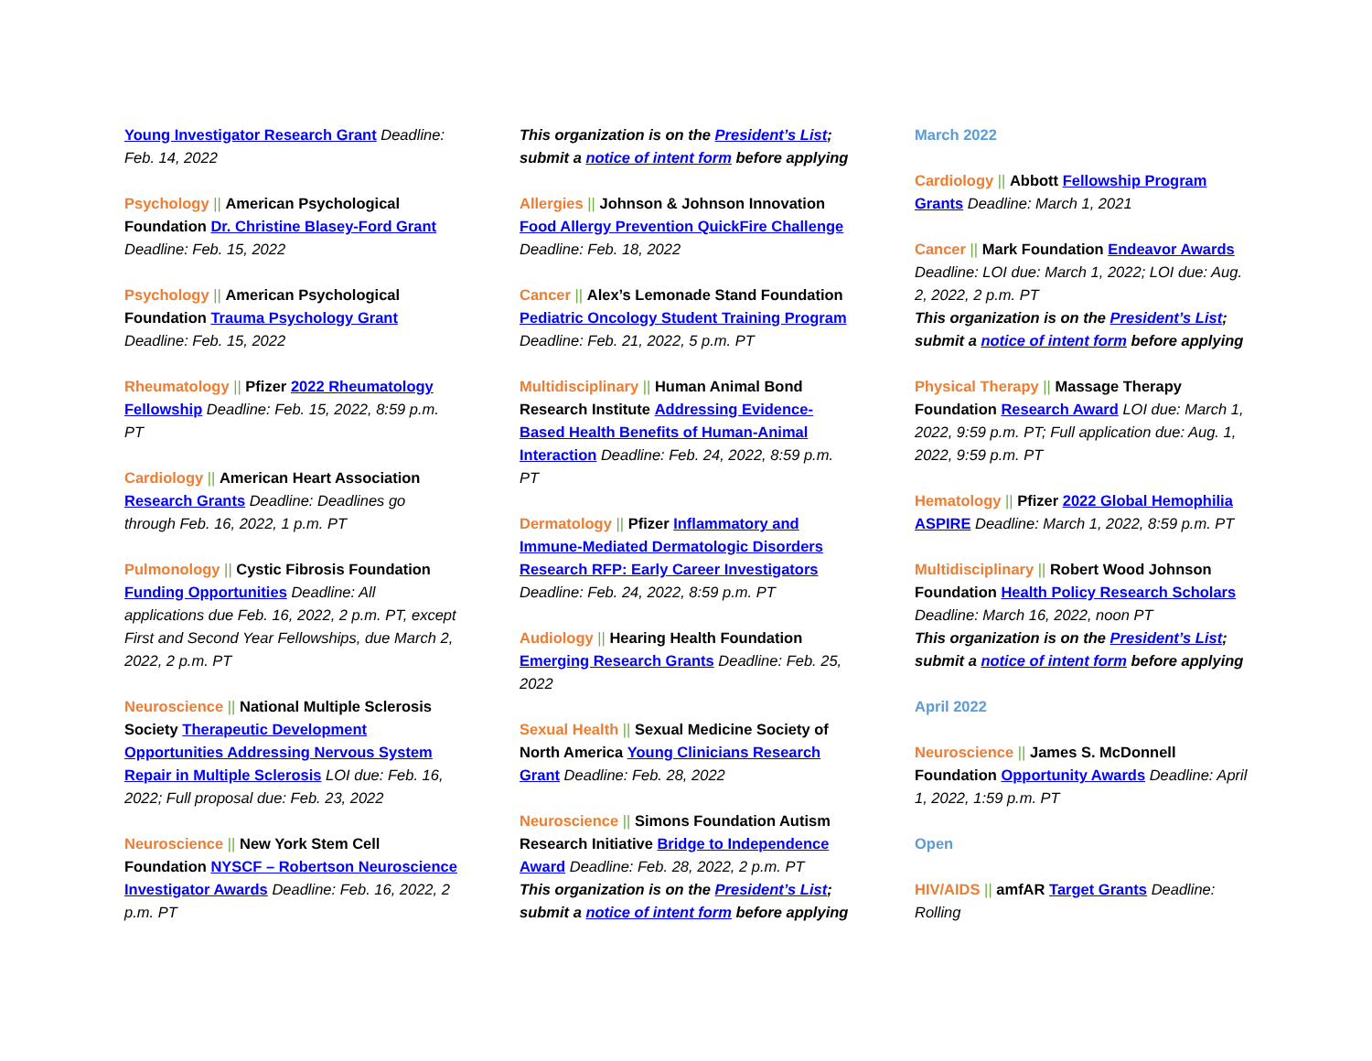Young Investigator Research Grant Deadline: Feb. 14, 2022
Psychology || American Psychological Foundation Dr. Christine Blasey-Ford Grant Deadline: Feb. 15, 2022
Psychology || American Psychological Foundation Trauma Psychology Grant Deadline: Feb. 15, 2022
Rheumatology || Pfizer 2022 Rheumatology Fellowship Deadline: Feb. 15, 2022, 8:59 p.m. PT
Cardiology || American Heart Association Research Grants Deadline: Deadlines go through Feb. 16, 2022, 1 p.m. PT
Pulmonology || Cystic Fibrosis Foundation Funding Opportunities Deadline: All applications due Feb. 16, 2022, 2 p.m. PT, except First and Second Year Fellowships, due March 2, 2022, 2 p.m. PT
Neuroscience || National Multiple Sclerosis Society Therapeutic Development Opportunities Addressing Nervous System Repair in Multiple Sclerosis LOI due: Feb. 16, 2022; Full proposal due: Feb. 23, 2022
Neuroscience || New York Stem Cell Foundation NYSCF – Robertson Neuroscience Investigator Awards Deadline: Feb. 16, 2022, 2 p.m. PT
This organization is on the President’s List; submit a notice of intent form before applying
Allergies || Johnson & Johnson Innovation Food Allergy Prevention QuickFire Challenge Deadline: Feb. 18, 2022
Cancer || Alex’s Lemonade Stand Foundation Pediatric Oncology Student Training Program Deadline: Feb. 21, 2022, 5 p.m. PT
Multidisciplinary || Human Animal Bond Research Institute Addressing Evidence-Based Health Benefits of Human-Animal Interaction Deadline: Feb. 24, 2022, 8:59 p.m. PT
Dermatology || Pfizer Inflammatory and Immune-Mediated Dermatologic Disorders Research RFP: Early Career Investigators Deadline: Feb. 24, 2022, 8:59 p.m. PT
Audiology || Hearing Health Foundation Emerging Research Grants Deadline: Feb. 25, 2022
Sexual Health || Sexual Medicine Society of North America Young Clinicians Research Grant Deadline: Feb. 28, 2022
Neuroscience || Simons Foundation Autism Research Initiative Bridge to Independence Award Deadline: Feb. 28, 2022, 2 p.m. PT
This organization is on the President’s List; submit a notice of intent form before applying
March 2022
Cardiology || Abbott Fellowship Program Grants Deadline: March 1, 2021
Cancer || Mark Foundation Endeavor Awards Deadline: LOI due: March 1, 2022; LOI due: Aug. 2, 2022, 2 p.m. PT
This organization is on the President’s List; submit a notice of intent form before applying
Physical Therapy || Massage Therapy Foundation Research Award LOI due: March 1, 2022, 9:59 p.m. PT; Full application due: Aug. 1, 2022, 9:59 p.m. PT
Hematology || Pfizer 2022 Global Hemophilia ASPIRE Deadline: March 1, 2022, 8:59 p.m. PT
Multidisciplinary || Robert Wood Johnson Foundation Health Policy Research Scholars Deadline: March 16, 2022, noon PT
This organization is on the President’s List; submit a notice of intent form before applying
April 2022
Neuroscience || James S. McDonnell Foundation Opportunity Awards Deadline: April 1, 2022, 1:59 p.m. PT
Open
HIV/AIDS || amfAR Target Grants Deadline: Rolling